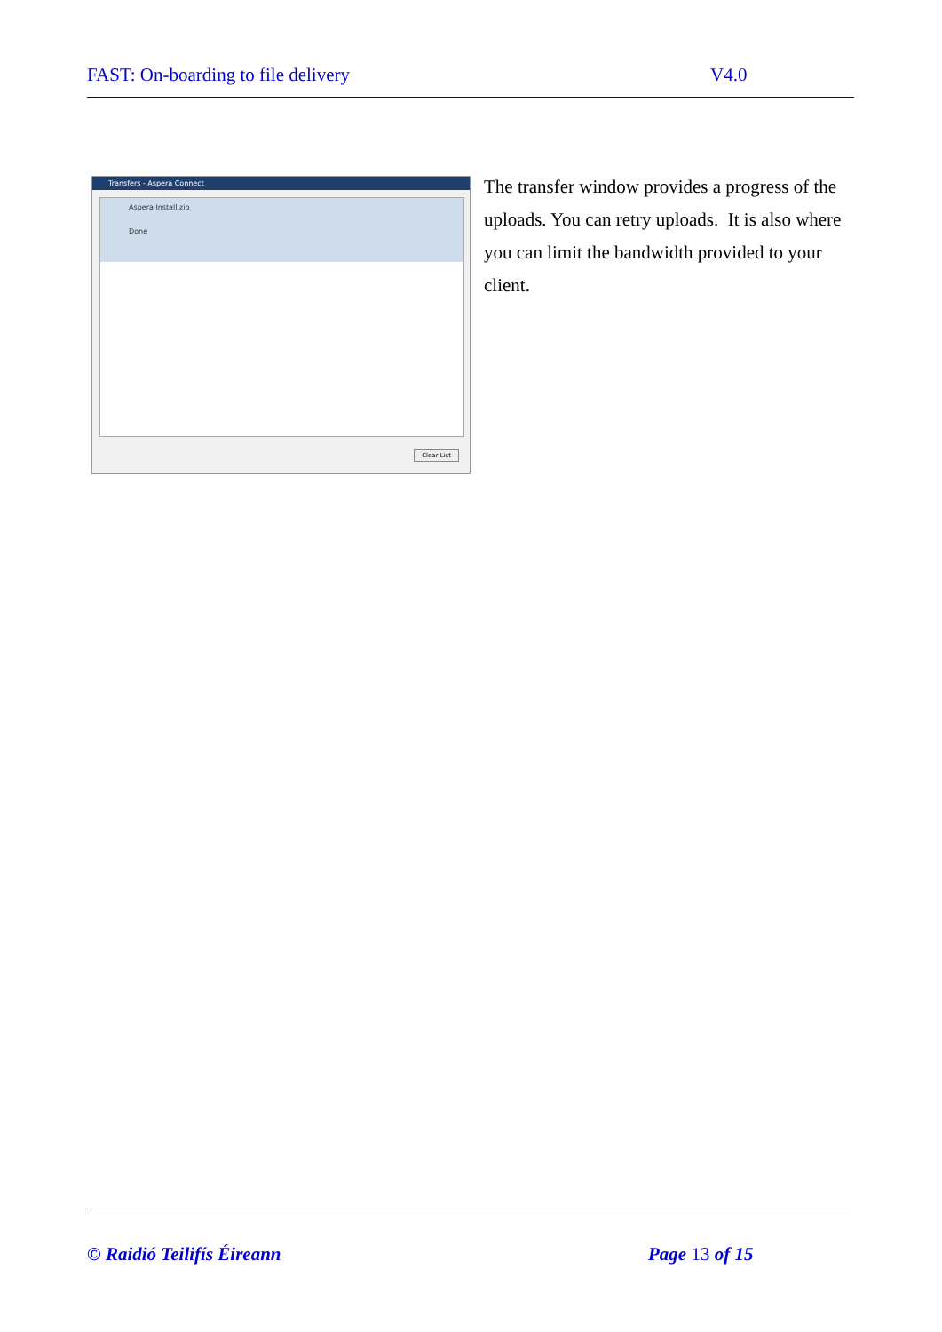FAST: On-boarding to file delivery V4.0
Transfers - Aspera Connect
Aspera Install.zip
Done
Clear List
The transfer window provides a progress of the uploads. You can retry uploads. It is also where you can limit the bandwidth provided to your client.
© Raidió Teilifís Éireann Page 13 of 15